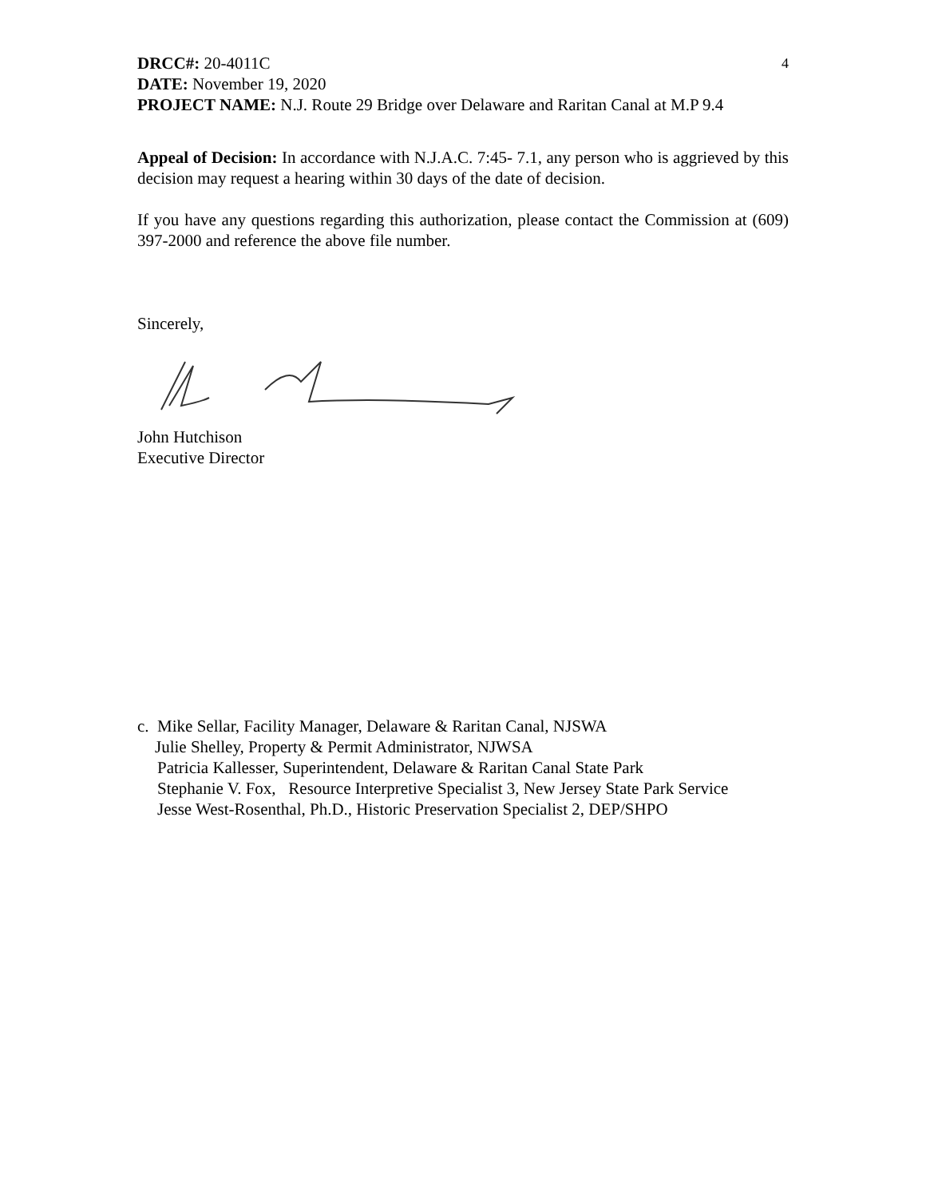4
DRCC#: 20-4011C
DATE: November 19, 2020
PROJECT NAME: N.J. Route 29 Bridge over Delaware and Raritan Canal at M.P 9.4
Appeal of Decision: In accordance with N.J.A.C. 7:45- 7.1, any person who is aggrieved by this decision may request a hearing within 30 days of the date of decision.
If you have any questions regarding this authorization, please contact the Commission at (609) 397-2000 and reference the above file number.
Sincerely,
John Hutchison
Executive Director
c. Mike Sellar, Facility Manager, Delaware & Raritan Canal, NJSWA
Julie Shelley, Property & Permit Administrator, NJWSA
Patricia Kallesser, Superintendent, Delaware & Raritan Canal State Park
Stephanie V. Fox, Resource Interpretive Specialist 3, New Jersey State Park Service
Jesse West-Rosenthal, Ph.D., Historic Preservation Specialist 2, DEP/SHPO